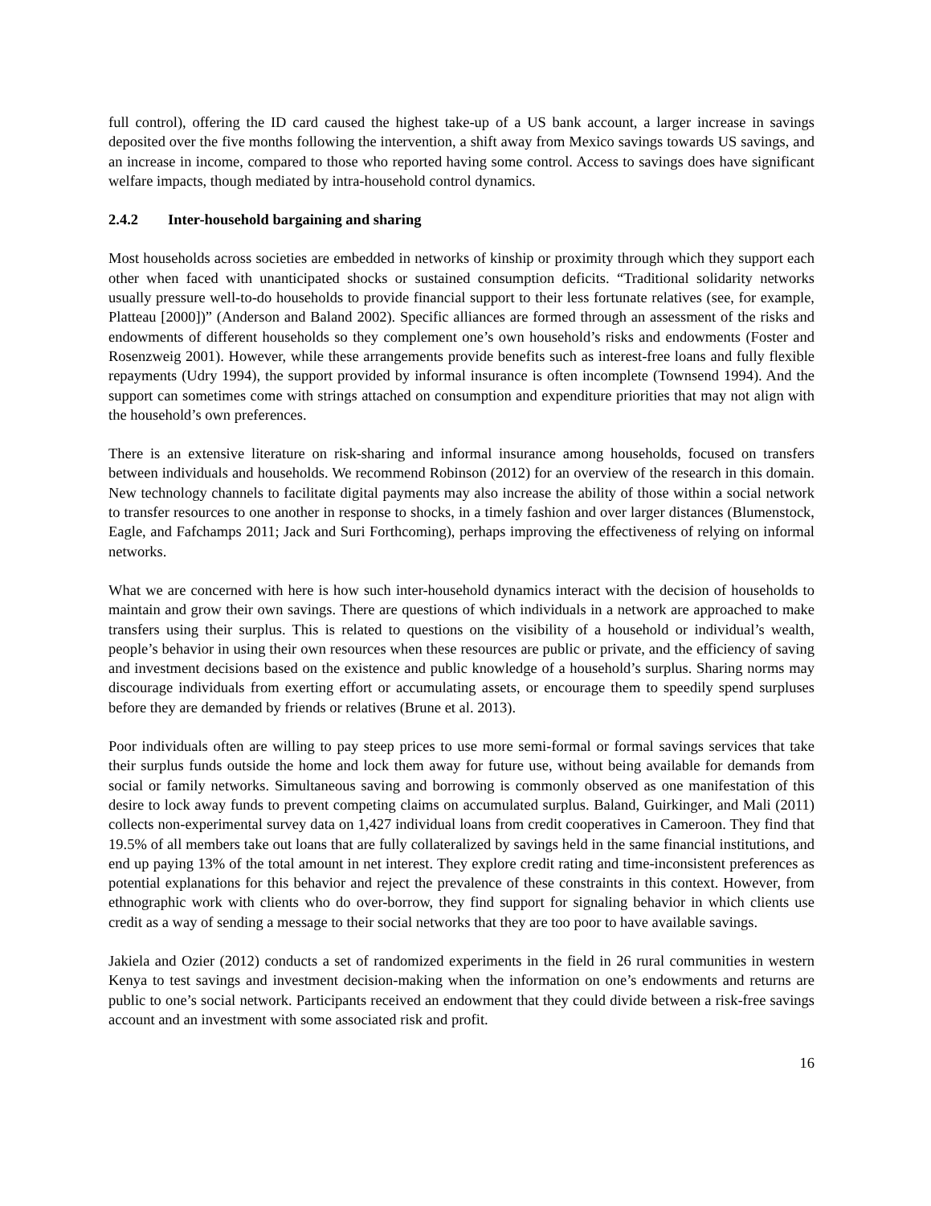full control), offering the ID card caused the highest take-up of a US bank account, a larger increase in savings deposited over the five months following the intervention, a shift away from Mexico savings towards US savings, and an increase in income, compared to those who reported having some control. Access to savings does have significant welfare impacts, though mediated by intra-household control dynamics.
2.4.2 Inter-household bargaining and sharing
Most households across societies are embedded in networks of kinship or proximity through which they support each other when faced with unanticipated shocks or sustained consumption deficits. “Traditional solidarity networks usually pressure well-to-do households to provide financial support to their less fortunate relatives (see, for example, Platteau [2000])” (Anderson and Baland 2002). Specific alliances are formed through an assessment of the risks and endowments of different households so they complement one’s own household’s risks and endowments (Foster and Rosenzweig 2001). However, while these arrangements provide benefits such as interest-free loans and fully flexible repayments (Udry 1994), the support provided by informal insurance is often incomplete (Townsend 1994). And the support can sometimes come with strings attached on consumption and expenditure priorities that may not align with the household’s own preferences.
There is an extensive literature on risk-sharing and informal insurance among households, focused on transfers between individuals and households. We recommend Robinson (2012) for an overview of the research in this domain. New technology channels to facilitate digital payments may also increase the ability of those within a social network to transfer resources to one another in response to shocks, in a timely fashion and over larger distances (Blumenstock, Eagle, and Fafchamps 2011; Jack and Suri Forthcoming), perhaps improving the effectiveness of relying on informal networks.
What we are concerned with here is how such inter-household dynamics interact with the decision of households to maintain and grow their own savings. There are questions of which individuals in a network are approached to make transfers using their surplus. This is related to questions on the visibility of a household or individual’s wealth, people’s behavior in using their own resources when these resources are public or private, and the efficiency of saving and investment decisions based on the existence and public knowledge of a household’s surplus. Sharing norms may discourage individuals from exerting effort or accumulating assets, or encourage them to speedily spend surpluses before they are demanded by friends or relatives (Brune et al. 2013).
Poor individuals often are willing to pay steep prices to use more semi-formal or formal savings services that take their surplus funds outside the home and lock them away for future use, without being available for demands from social or family networks. Simultaneous saving and borrowing is commonly observed as one manifestation of this desire to lock away funds to prevent competing claims on accumulated surplus. Baland, Guirkinger, and Mali (2011) collects non-experimental survey data on 1,427 individual loans from credit cooperatives in Cameroon. They find that 19.5% of all members take out loans that are fully collateralized by savings held in the same financial institutions, and end up paying 13% of the total amount in net interest. They explore credit rating and time-inconsistent preferences as potential explanations for this behavior and reject the prevalence of these constraints in this context. However, from ethnographic work with clients who do over-borrow, they find support for signaling behavior in which clients use credit as a way of sending a message to their social networks that they are too poor to have available savings.
Jakiela and Ozier (2012) conducts a set of randomized experiments in the field in 26 rural communities in western Kenya to test savings and investment decision-making when the information on one’s endowments and returns are public to one’s social network. Participants received an endowment that they could divide between a risk-free savings account and an investment with some associated risk and profit.
16